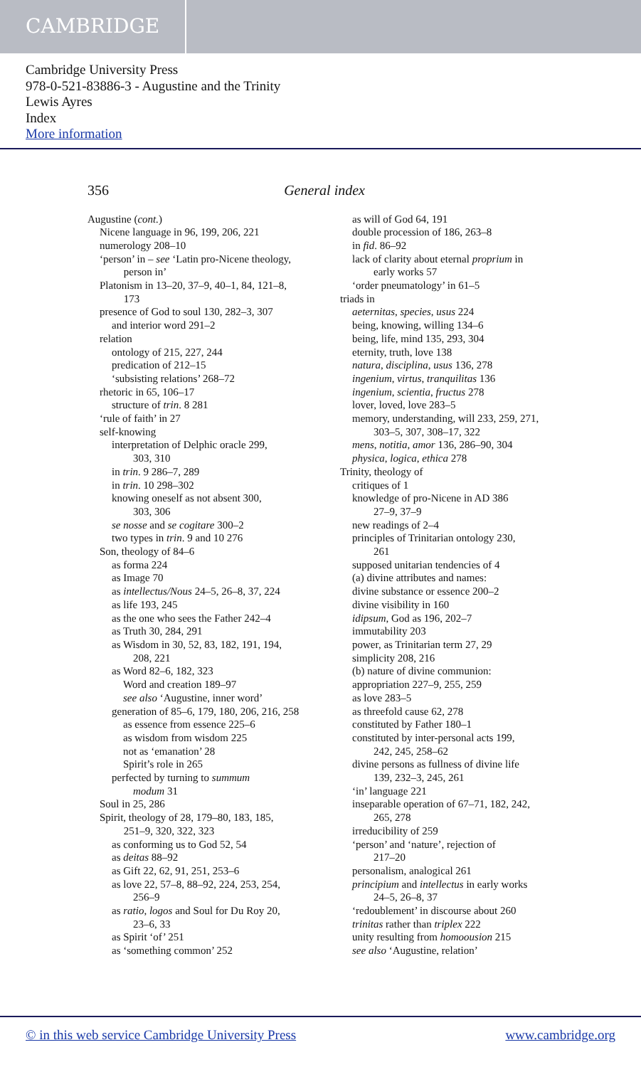CAMBRIDGE
Cambridge University Press
978-0-521-83886-3 - Augustine and the Trinity
Lewis Ayres
Index
More information
356 General index
Augustine (cont.)
Nicene language in 96, 199, 206, 221
numerology 208–10
‘person’ in – see ‘Latin pro-Nicene theology,
person in’
Platonism in 13–20, 37–9, 40–1, 84, 121–8,
173
presence of God to soul 130, 282–3, 307
and interior word 291–2
relation
ontology of 215, 227, 244
predication of 212–15
‘subsisting relations’ 268–72
rhetoric in 65, 106–17
structure of trin. 8 281
‘rule of faith’ in 27
self-knowing
interpretation of Delphic oracle 299,
303, 310
in trin. 9 286–7, 289
in trin. 10 298–302
knowing oneself as not absent 300,
303, 306
se nosse and se cogitare 300–2
two types in trin. 9 and 10 276
Son, theology of 84–6
as forma 224
as Image 70
as intellectus/Nous 24–5, 26–8, 37, 224
as life 193, 245
as the one who sees the Father 242–4
as Truth 30, 284, 291
as Wisdom in 30, 52, 83, 182, 191, 194,
208, 221
as Word 82–6, 182, 323
Word and creation 189–97
see also ‘Augustine, inner word’
generation of 85–6, 179, 180, 206, 216, 258
as essence from essence 225–6
as wisdom from wisdom 225
not as ‘emanation’ 28
Spirit’s role in 265
perfected by turning to summum
modum 31
Soul in 25, 286
Spirit, theology of 28, 179–80, 183, 185,
251–9, 320, 322, 323
as conforming us to God 52, 54
as deitas 88–92
as Gift 22, 62, 91, 251, 253–6
as love 22, 57–8, 88–92, 224, 253, 254,
256–9
as ratio, logos and Soul for Du Roy 20,
23–6, 33
as Spirit ‘of’ 251
as ‘something common’ 252
as will of God 64, 191
double procession of 186, 263–8
in fid. 86–92
lack of clarity about eternal proprium in
early works 57
‘order pneumatology’ in 61–5
triads in
aeternitas, species, usus 224
being, knowing, willing 134–6
being, life, mind 135, 293, 304
eternity, truth, love 138
natura, disciplina, usus 136, 278
ingenium, virtus, tranquilitas 136
ingenium, scientia, fructus 278
lover, loved, love 283–5
memory, understanding, will 233, 259, 271,
303–5, 307, 308–17, 322
mens, notitia, amor 136, 286–90, 304
physica, logica, ethica 278
Trinity, theology of
critiques of 1
knowledge of pro-Nicene in AD 386
27–9, 37–9
new readings of 2–4
principles of Trinitarian ontology 230,
261
supposed unitarian tendencies of 4
(a) divine attributes and names:
divine substance or essence 200–2
divine visibility in 160
idipsum, God as 196, 202–7
immutability 203
power, as Trinitarian term 27, 29
simplicity 208, 216
(b) nature of divine communion:
appropriation 227–9, 255, 259
as love 283–5
as threefold cause 62, 278
constituted by Father 180–1
constituted by inter-personal acts 199,
242, 245, 258–62
divine persons as fullness of divine life
139, 232–3, 245, 261
‘in’ language 221
inseparable operation of 67–71, 182, 242,
265, 278
irreducibility of 259
‘person’ and ‘nature’, rejection of
217–20
personalism, analogical 261
principium and intellectus in early works
24–5, 26–8, 37
‘redoublement’ in discourse about 260
trinitas rather than triplex 222
unity resulting from homoousion 215
see also ‘Augustine, relation’
© in this web service Cambridge University Press www.cambridge.org